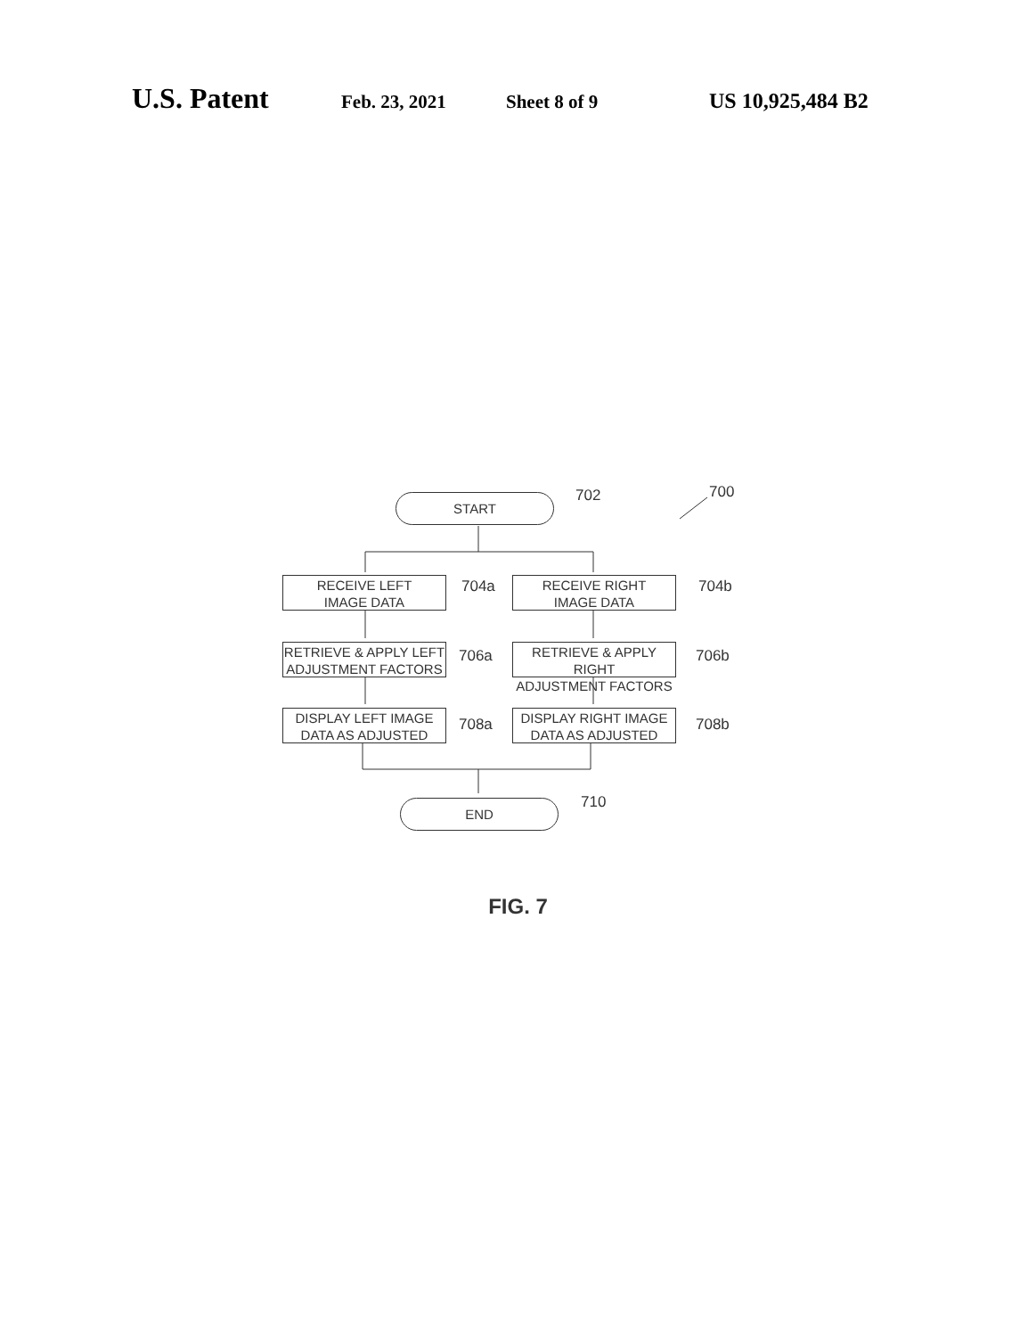U.S. Patent Feb. 23, 2021 Sheet 8 of 9 US 10,925,484 B2
START 702 700
RECEIVE LEFT
IMAGE DATA
704a
RECEIVE RIGHT
IMAGE DATA
704b
RETRIEVE & APPLY LEFT
ADJUSTMENT FACTORS
706a
RETRIEVE & APPLY RIGHT
ADJUSTMENT FACTORS
706b
DISPLAY LEFT IMAGE
DATA AS ADJUSTED
708a
DISPLAY RIGHT IMAGE
DATA AS ADJUSTED
708b
END 710
FIG. 7